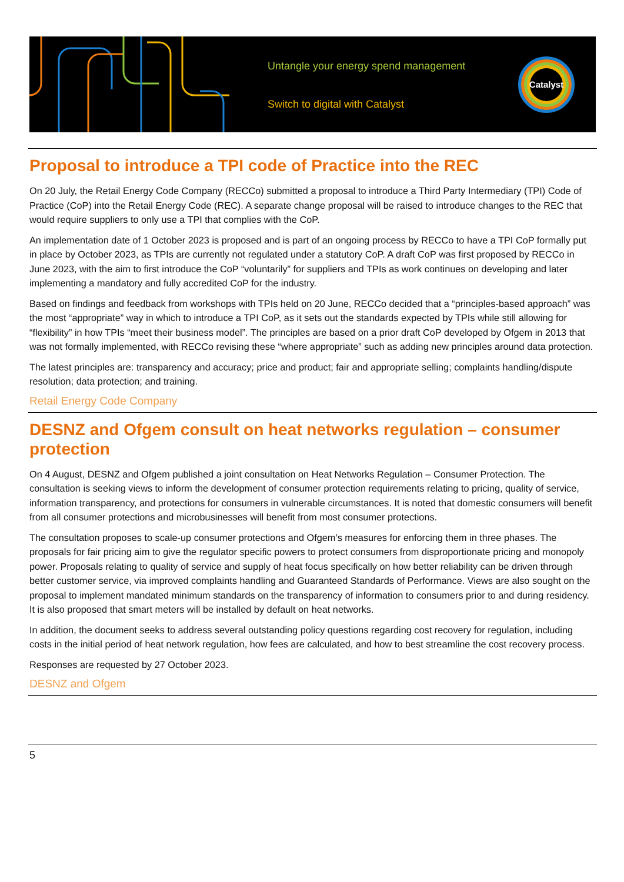Untangle your energy spend management
Switch to digital with Catalyst
Catalyst
Proposal to introduce a TPI code of Practice into the REC
On 20 July, the Retail Energy Code Company (RECCo) submitted a proposal to introduce a Third Party Intermediary (TPI) Code of Practice (CoP) into the Retail Energy Code (REC). A separate change proposal will be raised to introduce changes to the REC that would require suppliers to only use a TPI that complies with the CoP.
An implementation date of 1 October 2023 is proposed and is part of an ongoing process by RECCo to have a TPI CoP formally put in place by October 2023, as TPIs are currently not regulated under a statutory CoP. A draft CoP was first proposed by RECCo in June 2023, with the aim to first introduce the CoP “voluntarily” for suppliers and TPIs as work continues on developing and later implementing a mandatory and fully accredited CoP for the industry.
Based on findings and feedback from workshops with TPIs held on 20 June, RECCo decided that a “principles-based approach” was the most “appropriate” way in which to introduce a TPI CoP, as it sets out the standards expected by TPIs while still allowing for “flexibility” in how TPIs “meet their business model”. The principles are based on a prior draft CoP developed by Ofgem in 2013 that was not formally implemented, with RECCo revising these “where appropriate” such as adding new principles around data protection.
The latest principles are: transparency and accuracy; price and product; fair and appropriate selling; complaints handling/dispute resolution; data protection; and training.
Retail Energy Code Company
DESNZ and Ofgem consult on heat networks regulation – consumer protection
On 4 August, DESNZ and Ofgem published a joint consultation on Heat Networks Regulation – Consumer Protection. The consultation is seeking views to inform the development of consumer protection requirements relating to pricing, quality of service, information transparency, and protections for consumers in vulnerable circumstances. It is noted that domestic consumers will benefit from all consumer protections and microbusinesses will benefit from most consumer protections.
The consultation proposes to scale-up consumer protections and Ofgem’s measures for enforcing them in three phases. The proposals for fair pricing aim to give the regulator specific powers to protect consumers from disproportionate pricing and monopoly power. Proposals relating to quality of service and supply of heat focus specifically on how better reliability can be driven through better customer service, via improved complaints handling and Guaranteed Standards of Performance. Views are also sought on the proposal to implement mandated minimum standards on the transparency of information to consumers prior to and during residency. It is also proposed that smart meters will be installed by default on heat networks.
In addition, the document seeks to address several outstanding policy questions regarding cost recovery for regulation, including costs in the initial period of heat network regulation, how fees are calculated, and how to best streamline the cost recovery process.
Responses are requested by 27 October 2023.
DESNZ and Ofgem
5